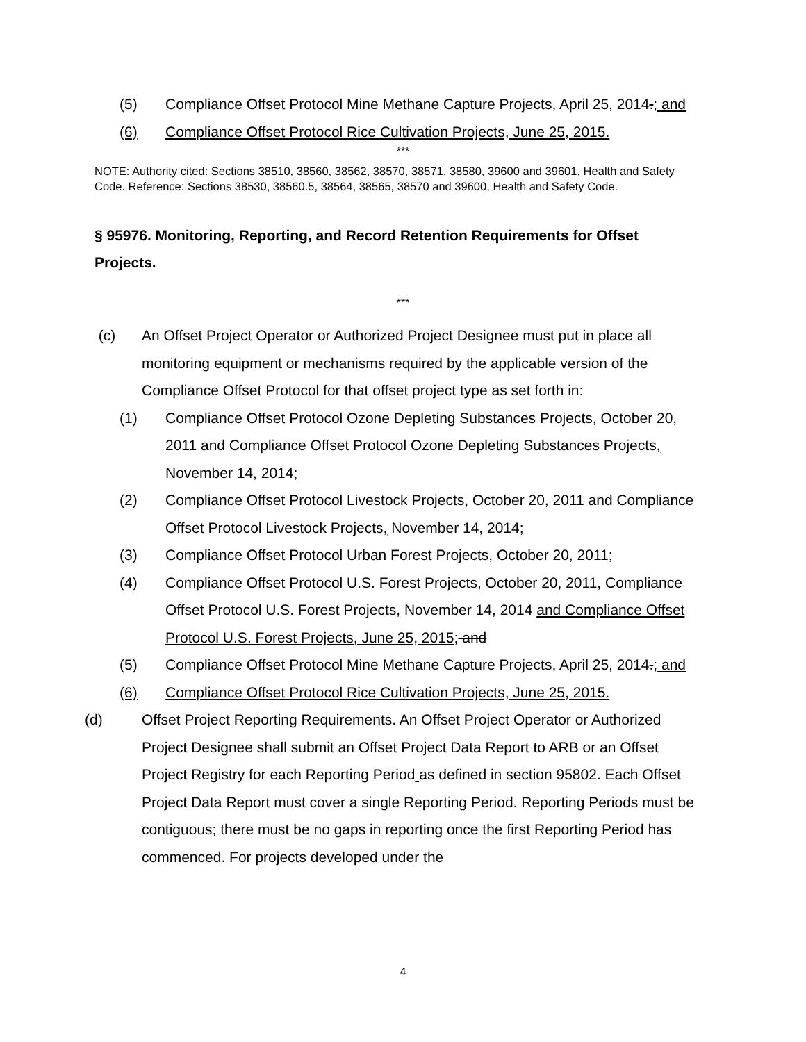(5) Compliance Offset Protocol Mine Methane Capture Projects, April 25, 2014.; and
(6) Compliance Offset Protocol Rice Cultivation Projects, June 25, 2015.
***
NOTE: Authority cited: Sections 38510, 38560, 38562, 38570, 38571, 38580, 39600 and 39601, Health and Safety Code. Reference: Sections 38530, 38560.5, 38564, 38565, 38570 and 39600, Health and Safety Code.
§ 95976. Monitoring, Reporting, and Record Retention Requirements for Offset Projects.
***
(c) An Offset Project Operator or Authorized Project Designee must put in place all monitoring equipment or mechanisms required by the applicable version of the Compliance Offset Protocol for that offset project type as set forth in:
(1) Compliance Offset Protocol Ozone Depleting Substances Projects, October 20, 2011 and Compliance Offset Protocol Ozone Depleting Substances Projects, November 14, 2014;
(2) Compliance Offset Protocol Livestock Projects, October 20, 2011 and Compliance Offset Protocol Livestock Projects, November 14, 2014;
(3) Compliance Offset Protocol Urban Forest Projects, October 20, 2011;
(4) Compliance Offset Protocol U.S. Forest Projects, October 20, 2011, Compliance Offset Protocol U.S. Forest Projects, November 14, 2014 and Compliance Offset Protocol U.S. Forest Projects, June 25, 2015; and
(5) Compliance Offset Protocol Mine Methane Capture Projects, April 25, 2014.; and
(6) Compliance Offset Protocol Rice Cultivation Projects, June 25, 2015.
(d) Offset Project Reporting Requirements. An Offset Project Operator or Authorized Project Designee shall submit an Offset Project Data Report to ARB or an Offset Project Registry for each Reporting Period as defined in section 95802. Each Offset Project Data Report must cover a single Reporting Period. Reporting Periods must be contiguous; there must be no gaps in reporting once the first Reporting Period has commenced. For projects developed under the
4